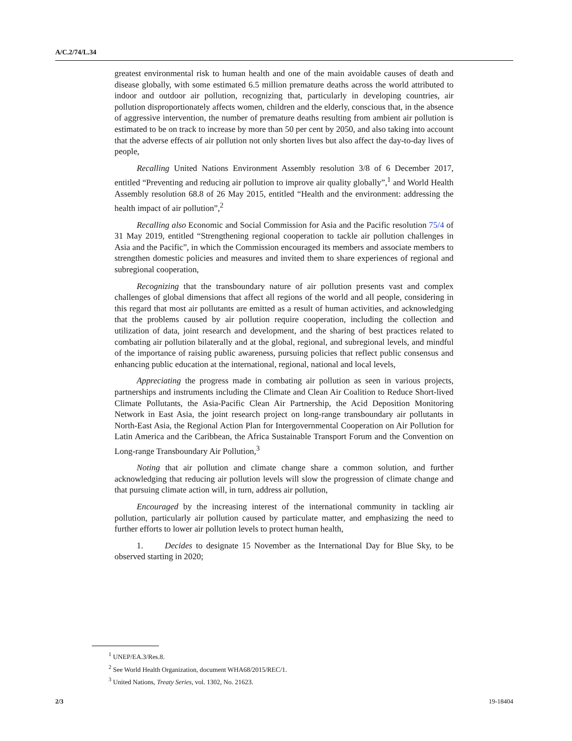A/C.2/74/L.34
greatest environmental risk to human health and one of the main avoidable causes of death and disease globally, with some estimated 6.5 million premature deaths across the world attributed to indoor and outdoor air pollution, recognizing that, particularly in developing countries, air pollution disproportionately affects women, children and the elderly, conscious that, in the absence of aggressive intervention, the number of premature deaths resulting from ambient air pollution is estimated to be on track to increase by more than 50 per cent by 2050, and also taking into account that the adverse effects of air pollution not only shorten lives but also affect the day-to-day lives of people,
Recalling United Nations Environment Assembly resolution 3/8 of 6 December 2017, entitled “Preventing and reducing air pollution to improve air quality globally”,<sup>1</sup> and World Health Assembly resolution 68.8 of 26 May 2015, entitled “Health and the environment: addressing the health impact of air pollution”,<sup>2</sup>
Recalling also Economic and Social Commission for Asia and the Pacific resolution 75/4 of 31 May 2019, entitled “Strengthening regional cooperation to tackle air pollution challenges in Asia and the Pacific”, in which the Commission encouraged its members and associate members to strengthen domestic policies and measures and invited them to share experiences of regional and subregional cooperation,
Recognizing that the transboundary nature of air pollution presents vast and complex challenges of global dimensions that affect all regions of the world and all people, considering in this regard that most air pollutants are emitted as a result of human activities, and acknowledging that the problems caused by air pollution require cooperation, including the collection and utilization of data, joint research and development, and the sharing of best practices related to combating air pollution bilaterally and at the global, regional, and subregional levels, and mindful of the importance of raising public awareness, pursuing policies that reflect public consensus and enhancing public education at the international, regional, national and local levels,
Appreciating the progress made in combating air pollution as seen in various projects, partnerships and instruments including the Climate and Clean Air Coalition to Reduce Short-lived Climate Pollutants, the Asia-Pacific Clean Air Partnership, the Acid Deposition Monitoring Network in East Asia, the joint research project on long-range transboundary air pollutants in North-East Asia, the Regional Action Plan for Intergovernmental Cooperation on Air Pollution for Latin America and the Caribbean, the Africa Sustainable Transport Forum and the Convention on Long-range Transboundary Air Pollution,<sup>3</sup>
Noting that air pollution and climate change share a common solution, and further acknowledging that reducing air pollution levels will slow the progression of climate change and that pursuing climate action will, in turn, address air pollution,
Encouraged by the increasing interest of the international community in tackling air pollution, particularly air pollution caused by particulate matter, and emphasizing the need to further efforts to lower air pollution levels to protect human health,
1. Decides to designate 15 November as the International Day for Blue Sky, to be observed starting in 2020;
<sup>1</sup> UNEP/EA.3/Res.8.
<sup>2</sup> See World Health Organization, document WHA68/2015/REC/1.
<sup>3</sup> United Nations, Treaty Series, vol. 1302, No. 21623.
2/3 19-18404